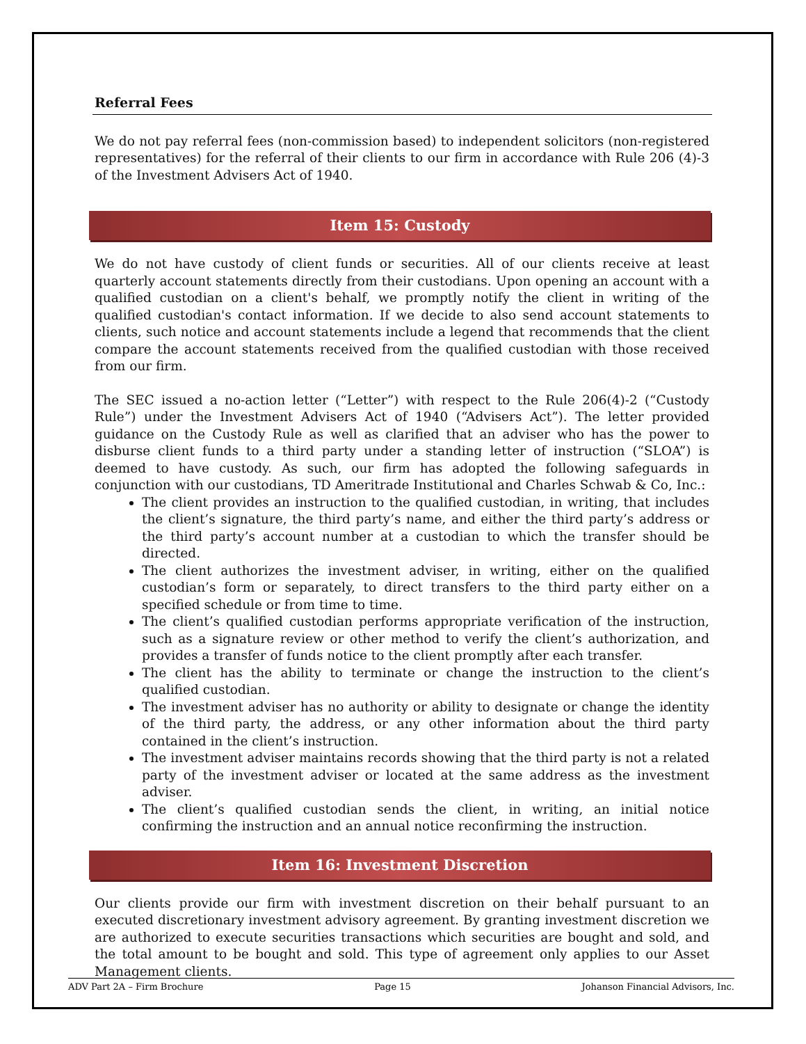Referral Fees
We do not pay referral fees (non-commission based) to independent solicitors (non-registered representatives) for the referral of their clients to our firm in accordance with Rule 206 (4)-3 of the Investment Advisers Act of 1940.
Item 15: Custody
We do not have custody of client funds or securities. All of our clients receive at least quarterly account statements directly from their custodians. Upon opening an account with a qualified custodian on a client's behalf, we promptly notify the client in writing of the qualified custodian's contact information. If we decide to also send account statements to clients, such notice and account statements include a legend that recommends that the client compare the account statements received from the qualified custodian with those received from our firm.
The SEC issued a no-action letter (“Letter”) with respect to the Rule 206(4)-2 (“Custody Rule”) under the Investment Advisers Act of 1940 (“Advisers Act”). The letter provided guidance on the Custody Rule as well as clarified that an adviser who has the power to disburse client funds to a third party under a standing letter of instruction (“SLOA”) is deemed to have custody. As such, our firm has adopted the following safeguards in conjunction with our custodians, TD Ameritrade Institutional and Charles Schwab & Co, Inc.:
The client provides an instruction to the qualified custodian, in writing, that includes the client’s signature, the third party’s name, and either the third party’s address or the third party’s account number at a custodian to which the transfer should be directed.
The client authorizes the investment adviser, in writing, either on the qualified custodian’s form or separately, to direct transfers to the third party either on a specified schedule or from time to time.
The client’s qualified custodian performs appropriate verification of the instruction, such as a signature review or other method to verify the client’s authorization, and provides a transfer of funds notice to the client promptly after each transfer.
The client has the ability to terminate or change the instruction to the client’s qualified custodian.
The investment adviser has no authority or ability to designate or change the identity of the third party, the address, or any other information about the third party contained in the client’s instruction.
The investment adviser maintains records showing that the third party is not a related party of the investment adviser or located at the same address as the investment adviser.
The client’s qualified custodian sends the client, in writing, an initial notice confirming the instruction and an annual notice reconfirming the instruction.
Item 16: Investment Discretion
Our clients provide our firm with investment discretion on their behalf pursuant to an executed discretionary investment advisory agreement. By granting investment discretion we are authorized to execute securities transactions which securities are bought and sold, and the total amount to be bought and sold. This type of agreement only applies to our Asset Management clients.
ADV Part 2A – Firm Brochure Page 15 Johanson Financial Advisors, Inc.